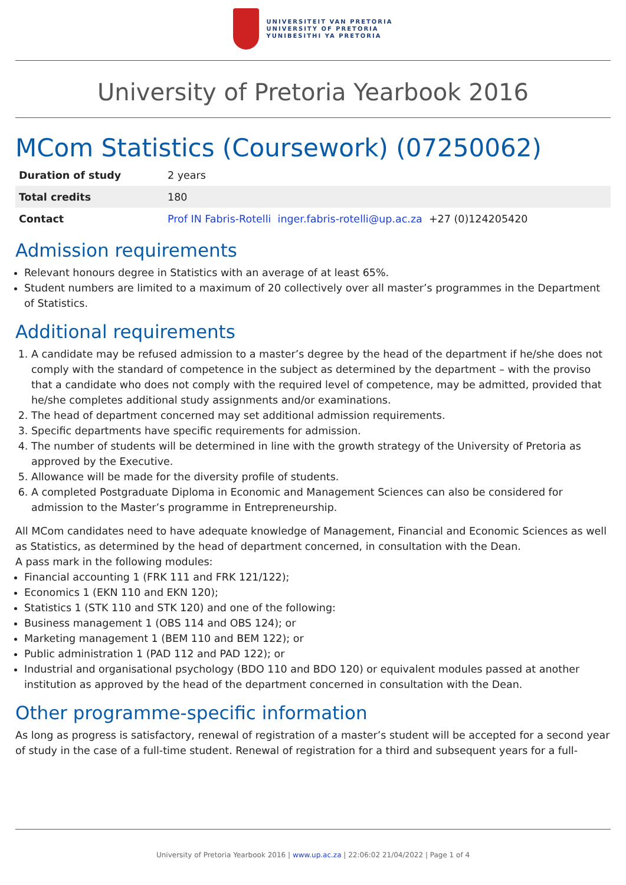UNIVERSITEIT VAN PRETORIA
UNIVERSITY OF PRETORIA
YUNIBESITHI YA PRETORIA
University of Pretoria Yearbook 2016
MCom Statistics (Coursework) (07250062)
| Duration of study | 2 years |
| Total credits | 180 |
| Contact | Prof IN Fabris-Rotelli inger.fabris-rotelli@up.ac.za +27 (0)124205420 |
Admission requirements
Relevant honours degree in Statistics with an average of at least 65%.
Student numbers are limited to a maximum of 20 collectively over all master’s programmes in the Department of Statistics.
Additional requirements
1. A candidate may be refused admission to a master’s degree by the head of the department if he/she does not comply with the standard of competence in the subject as determined by the department – with the proviso that a candidate who does not comply with the required level of competence, may be admitted, provided that he/she completes additional study assignments and/or examinations.
2. The head of department concerned may set additional admission requirements.
3. Specific departments have specific requirements for admission.
4. The number of students will be determined in line with the growth strategy of the University of Pretoria as approved by the Executive.
5. Allowance will be made for the diversity profile of students.
6. A completed Postgraduate Diploma in Economic and Management Sciences can also be considered for admission to the Master’s programme in Entrepreneurship.
All MCom candidates need to have adequate knowledge of Management, Financial and Economic Sciences as well as Statistics, as determined by the head of department concerned, in consultation with the Dean.
A pass mark in the following modules:
Financial accounting 1 (FRK 111 and FRK 121/122);
Economics 1 (EKN 110 and EKN 120);
Statistics 1 (STK 110 and STK 120) and one of the following:
Business management 1 (OBS 114 and OBS 124); or
Marketing management 1 (BEM 110 and BEM 122); or
Public administration 1 (PAD 112 and PAD 122); or
Industrial and organisational psychology (BDO 110 and BDO 120) or equivalent modules passed at another institution as approved by the head of the department concerned in consultation with the Dean.
Other programme-specific information
As long as progress is satisfactory, renewal of registration of a master’s student will be accepted for a second year of study in the case of a full-time student. Renewal of registration for a third and subsequent years for a full-
University of Pretoria Yearbook 2016 | www.up.ac.za | 22:06:02 21/04/2022 | Page 1 of 4